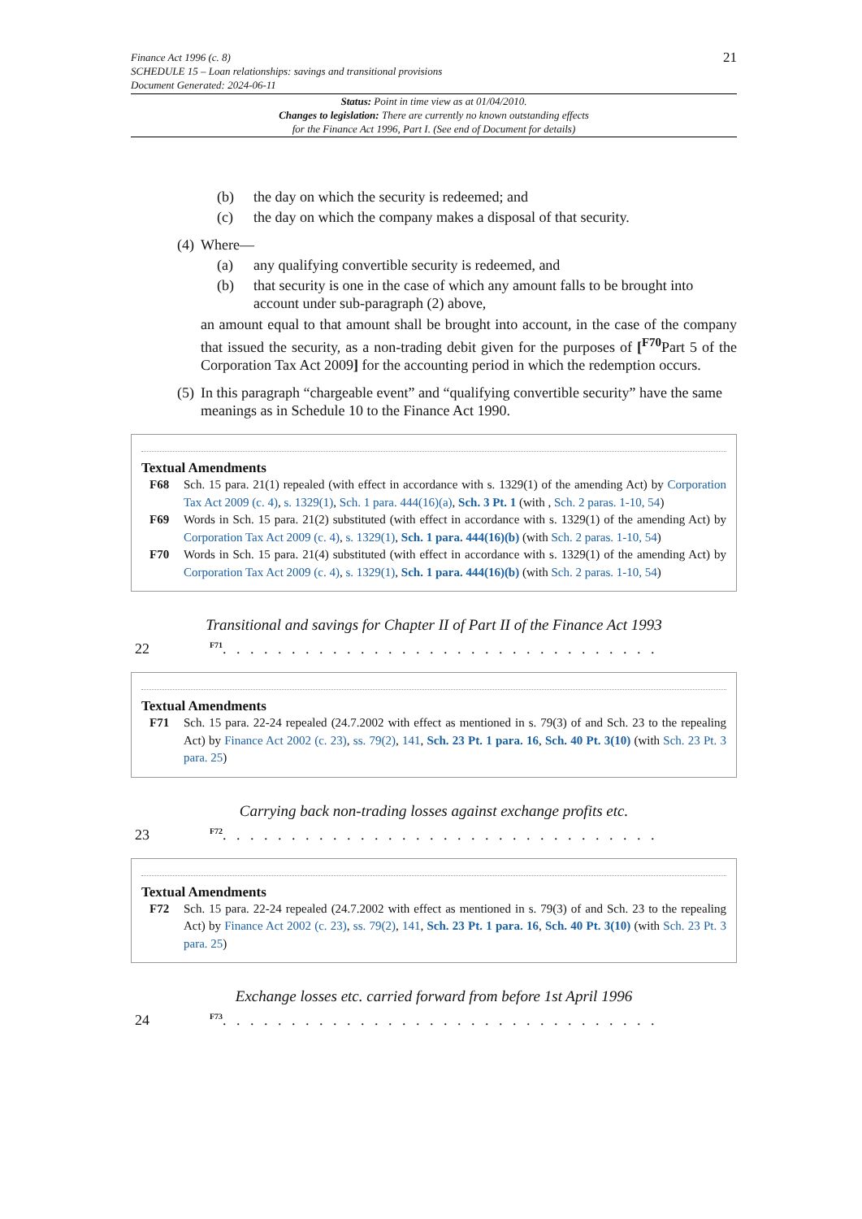Finance Act 1996 (c. 8)
SCHEDULE 15 – Loan relationships: savings and transitional provisions
Document Generated: 2024-06-11
21
Status: Point in time view as at 01/04/2010.
Changes to legislation: There are currently no known outstanding effects
for the Finance Act 1996, Part I. (See end of Document for details)
(b) the day on which the security is redeemed; and
(c) the day on which the company makes a disposal of that security.
(4)
Where—
(a) any qualifying convertible security is redeemed, and
(b) that security is one in the case of which any amount falls to be brought into account under sub-paragraph (2) above,
an amount equal to that amount shall be brought into account, in the case of the company that issued the security, as a non-trading debit given for the purposes of [<sup>F70</sup>Part 5 of the Corporation Tax Act 2009] for the accounting period in which the redemption occurs.
(5)
In this paragraph “chargeable event” and “qualifying convertible security” have the same meanings as in Schedule 10 to the Finance Act 1990.
Textual Amendments
F68 Sch. 15 para. 21(1) repealed (with effect in accordance with s. 1329(1) of the amending Act) by Corporation Tax Act 2009 (c. 4), s. 1329(1), Sch. 1 para. 444(16)(a), Sch. 3 Pt. 1 (with , Sch. 2 paras. 1-10, 54)
F69 Words in Sch. 15 para. 21(2) substituted (with effect in accordance with s. 1329(1) of the amending Act) by Corporation Tax Act 2009 (c. 4), s. 1329(1), Sch. 1 para. 444(16)(b) (with Sch. 2 paras. 1-10, 54)
F70 Words in Sch. 15 para. 21(4) substituted (with effect in accordance with s. 1329(1) of the amending Act) by Corporation Tax Act 2009 (c. 4), s. 1329(1), Sch. 1 para. 444(16)(b) (with Sch. 2 paras. 1-10, 54)
Transitional and savings for Chapter II of Part II of the Finance Act 1993
22
<sup>F71</sup>. . . . . . . . . . . . . . . . . . . . . . . . . . . . . . . .
Textual Amendments
F71 Sch. 15 para. 22-24 repealed (24.7.2002 with effect as mentioned in s. 79(3) of and Sch. 23 to the repealing Act) by Finance Act 2002 (c. 23), ss. 79(2), 141, Sch. 23 Pt. 1 para. 16, Sch. 40 Pt. 3(10) (with Sch. 23 Pt. 3 para. 25)
Carrying back non-trading losses against exchange profits etc.
23
<sup>F72</sup>. . . . . . . . . . . . . . . . . . . . . . . . . . . . . . . .
Textual Amendments
F72 Sch. 15 para. 22-24 repealed (24.7.2002 with effect as mentioned in s. 79(3) of and Sch. 23 to the repealing Act) by Finance Act 2002 (c. 23), ss. 79(2), 141, Sch. 23 Pt. 1 para. 16, Sch. 40 Pt. 3(10) (with Sch. 23 Pt. 3 para. 25)
Exchange losses etc. carried forward from before 1st April 1996
24
<sup>F73</sup>. . . . . . . . . . . . . . . . . . . . . . . . . . . . . . . .